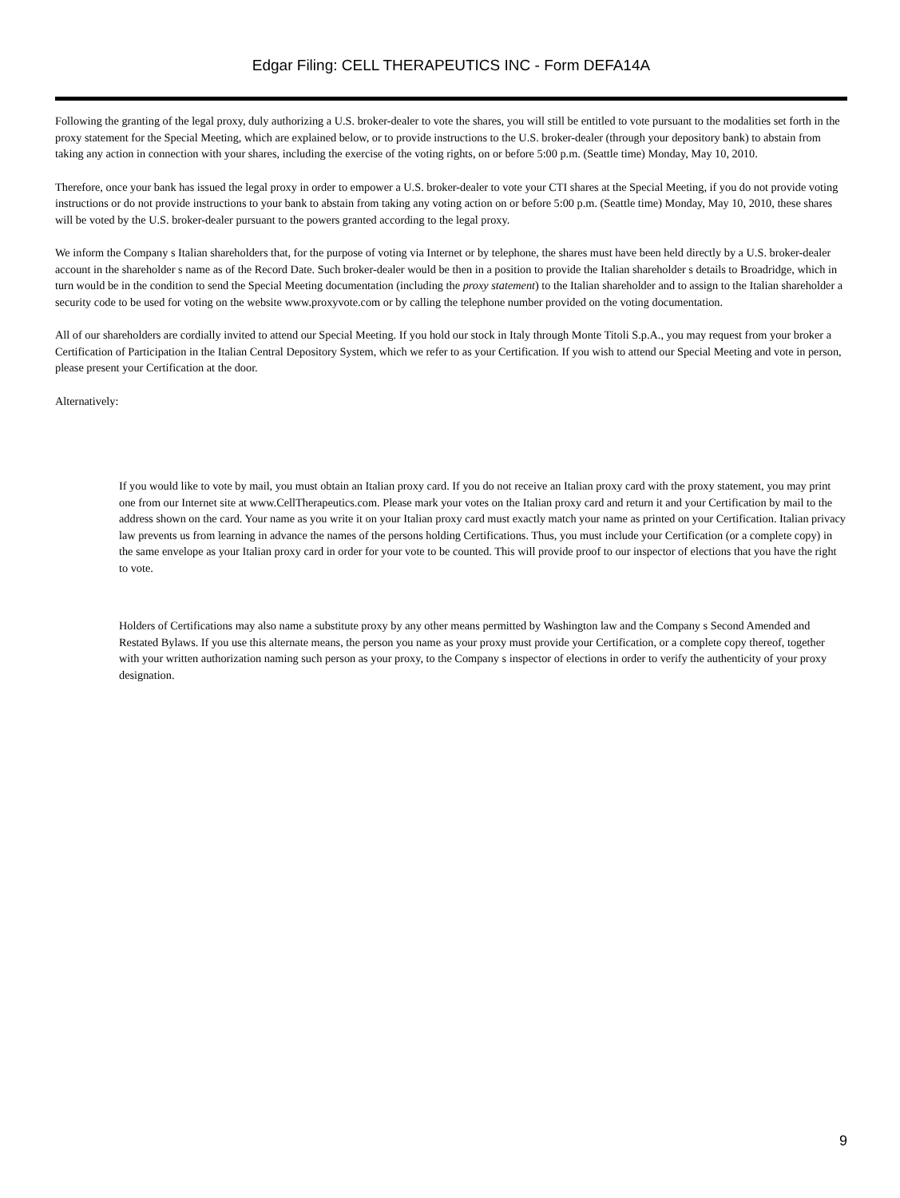Edgar Filing: CELL THERAPEUTICS INC - Form DEFA14A
Following the granting of the legal proxy, duly authorizing a U.S. broker-dealer to vote the shares, you will still be entitled to vote pursuant to the modalities set forth in the proxy statement for the Special Meeting, which are explained below, or to provide instructions to the U.S. broker-dealer (through your depository bank) to abstain from taking any action in connection with your shares, including the exercise of the voting rights, on or before 5:00 p.m. (Seattle time) Monday, May 10, 2010.
Therefore, once your bank has issued the legal proxy in order to empower a U.S. broker-dealer to vote your CTI shares at the Special Meeting, if you do not provide voting instructions or do not provide instructions to your bank to abstain from taking any voting action on or before 5:00 p.m. (Seattle time) Monday, May 10, 2010, these shares will be voted by the U.S. broker-dealer pursuant to the powers granted according to the legal proxy.
We inform the Company s Italian shareholders that, for the purpose of voting via Internet or by telephone, the shares must have been held directly by a U.S. broker-dealer account in the shareholder s name as of the Record Date. Such broker-dealer would be then in a position to provide the Italian shareholder s details to Broadridge, which in turn would be in the condition to send the Special Meeting documentation (including the proxy statement) to the Italian shareholder and to assign to the Italian shareholder a security code to be used for voting on the website www.proxyvote.com or by calling the telephone number provided on the voting documentation.
All of our shareholders are cordially invited to attend our Special Meeting. If you hold our stock in Italy through Monte Titoli S.p.A., you may request from your broker a Certification of Participation in the Italian Central Depository System, which we refer to as your Certification. If you wish to attend our Special Meeting and vote in person, please present your Certification at the door.
Alternatively:
If you would like to vote by mail, you must obtain an Italian proxy card. If you do not receive an Italian proxy card with the proxy statement, you may print one from our Internet site at www.CellTherapeutics.com. Please mark your votes on the Italian proxy card and return it and your Certification by mail to the address shown on the card. Your name as you write it on your Italian proxy card must exactly match your name as printed on your Certification. Italian privacy law prevents us from learning in advance the names of the persons holding Certifications. Thus, you must include your Certification (or a complete copy) in the same envelope as your Italian proxy card in order for your vote to be counted. This will provide proof to our inspector of elections that you have the right to vote.
Holders of Certifications may also name a substitute proxy by any other means permitted by Washington law and the Company s Second Amended and Restated Bylaws. If you use this alternate means, the person you name as your proxy must provide your Certification, or a complete copy thereof, together with your written authorization naming such person as your proxy, to the Company s inspector of elections in order to verify the authenticity of your proxy designation.
9